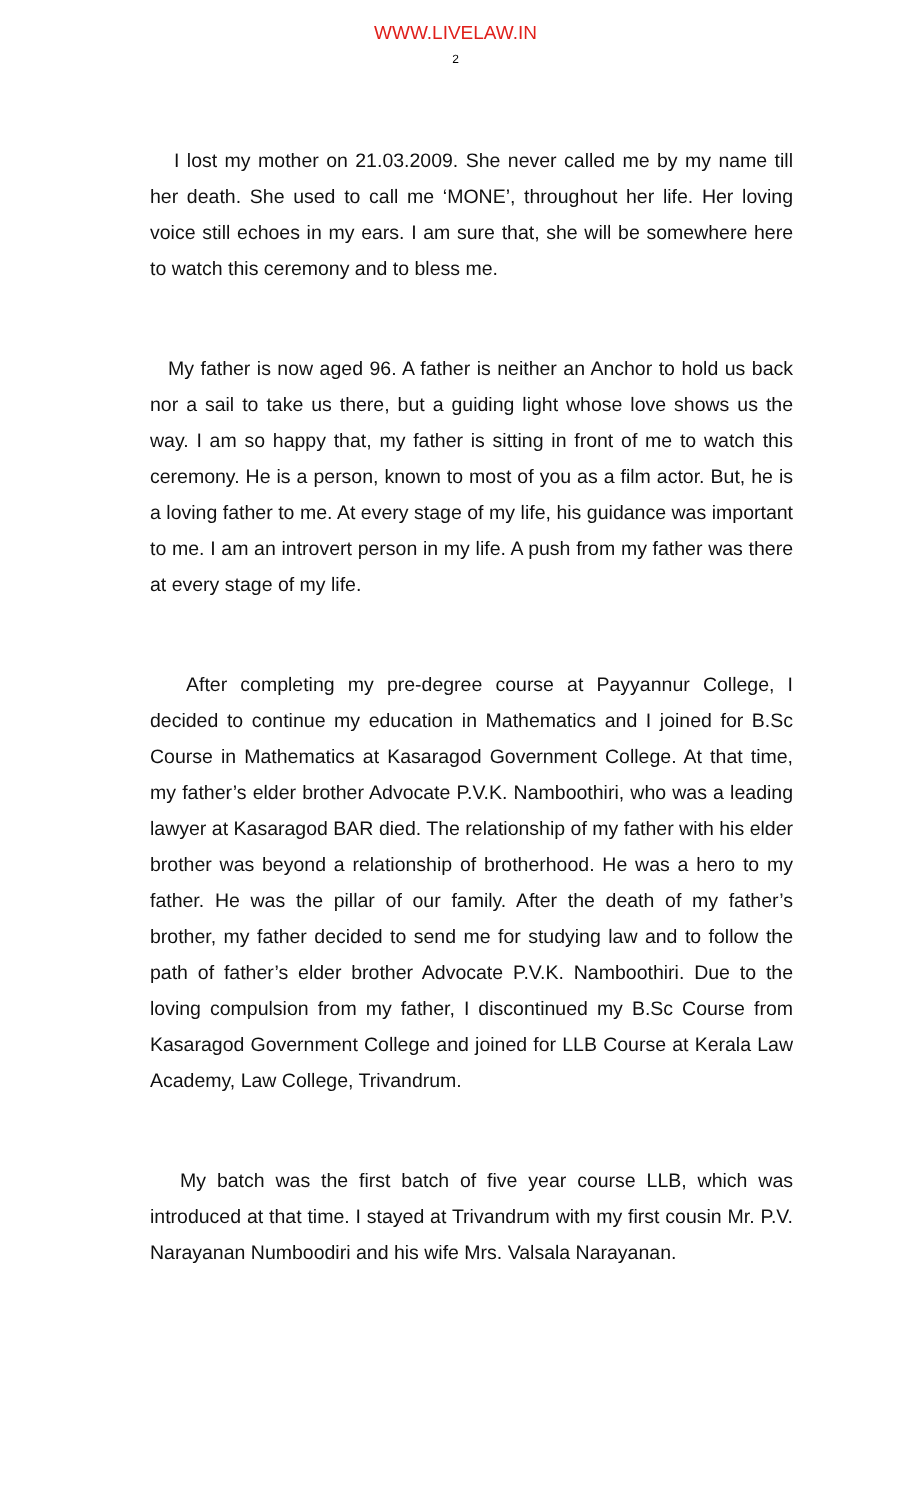WWW.LIVELAW.IN
2
I lost my mother on 21.03.2009. She never called me by my name till her death. She used to call me ‘MONE’, throughout her life. Her loving voice still echoes in my ears. I am sure that, she will be somewhere here to watch this ceremony and to bless me.
My father is now aged 96. A father is neither an Anchor to hold us back nor a sail to take us there, but a guiding light whose love shows us the way. I am so happy that, my father is sitting in front of me to watch this ceremony. He is a person, known to most of you as a film actor. But, he is a loving father to me. At every stage of my life, his guidance was important to me. I am an introvert person in my life. A push from my father was there at every stage of my life.
After completing my pre-degree course at Payyannur College, I decided to continue my education in Mathematics and I joined for B.Sc Course in Mathematics at Kasaragod Government College. At that time, my father’s elder brother Advocate P.V.K. Namboothiri, who was a leading lawyer at Kasaragod BAR died. The relationship of my father with his elder brother was beyond a relationship of brotherhood. He was a hero to my father. He was the pillar of our family. After the death of my father’s brother, my father decided to send me for studying law and to follow the path of father’s elder brother Advocate P.V.K. Namboothiri. Due to the loving compulsion from my father, I discontinued my B.Sc Course from Kasaragod Government College and joined for LLB Course at Kerala Law Academy, Law College, Trivandrum.
My batch was the first batch of five year course LLB, which was introduced at that time. I stayed at Trivandrum with my first cousin Mr. P.V. Narayanan Numboodiri and his wife Mrs. Valsala Narayanan.